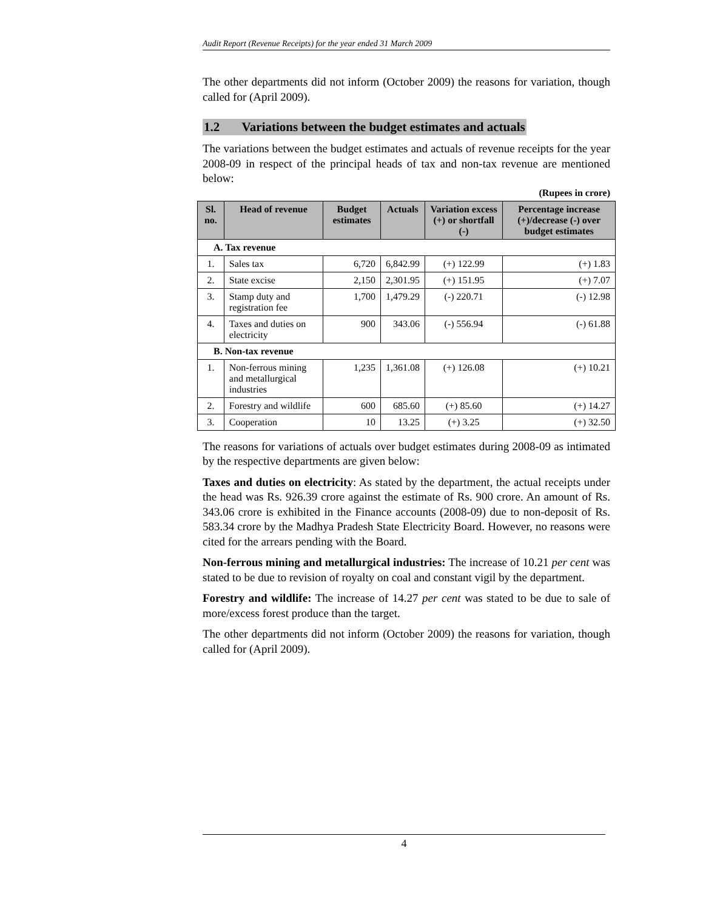Audit Report (Revenue Receipts) for the year ended 31 March 2009
The other departments did not inform (October 2009) the reasons for variation, though called for (April 2009).
1.2 Variations between the budget estimates and actuals
The variations between the budget estimates and actuals of revenue receipts for the year 2008-09 in respect of the principal heads of tax and non-tax revenue are mentioned below:
(Rupees in crore)
| Sl. no. | Head of revenue | Budget estimates | Actuals | Variation excess (+) or shortfall (-) | Percentage increase (+)/decrease (-) over budget estimates |
| --- | --- | --- | --- | --- | --- |
| A. Tax revenue | | | | | |
| 1. | Sales tax | 6,720 | 6,842.99 | (+) 122.99 | (+) 1.83 |
| 2. | State excise | 2,150 | 2,301.95 | (+) 151.95 | (+) 7.07 |
| 3. | Stamp duty and registration fee | 1,700 | 1,479.29 | (-) 220.71 | (-) 12.98 |
| 4. | Taxes and duties on electricity | 900 | 343.06 | (-) 556.94 | (-) 61.88 |
| B. Non-tax revenue | | | | | |
| 1. | Non-ferrous mining and metallurgical industries | 1,235 | 1,361.08 | (+) 126.08 | (+) 10.21 |
| 2. | Forestry and wildlife | 600 | 685.60 | (+) 85.60 | (+) 14.27 |
| 3. | Cooperation | 10 | 13.25 | (+) 3.25 | (+) 32.50 |
The reasons for variations of actuals over budget estimates during 2008-09 as intimated by the respective departments are given below:
Taxes and duties on electricity: As stated by the department, the actual receipts under the head was Rs. 926.39 crore against the estimate of Rs. 900 crore. An amount of Rs. 343.06 crore is exhibited in the Finance accounts (2008-09) due to non-deposit of Rs. 583.34 crore by the Madhya Pradesh State Electricity Board. However, no reasons were cited for the arrears pending with the Board.
Non-ferrous mining and metallurgical industries: The increase of 10.21 per cent was stated to be due to revision of royalty on coal and constant vigil by the department.
Forestry and wildlife: The increase of 14.27 per cent was stated to be due to sale of more/excess forest produce than the target.
The other departments did not inform (October 2009) the reasons for variation, though called for (April 2009).
4